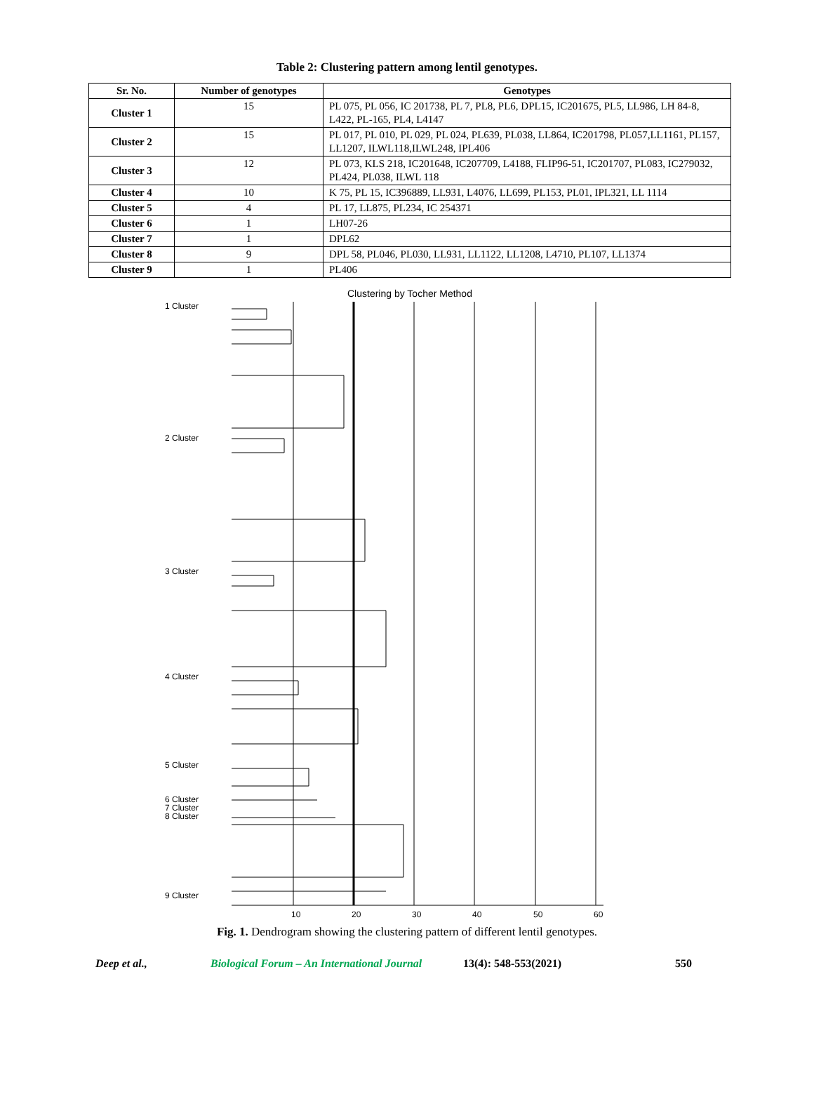Table 2: Clustering pattern among lentil genotypes.
| Sr. No. | Number of genotypes | Genotypes |
| --- | --- | --- |
| Cluster 1 | 15 | PL 075, PL 056, IC 201738, PL 7, PL8, PL6, DPL15, IC201675, PL5, LL986, LH 84-8, L422, PL-165, PL4, L4147 |
| Cluster 2 | 15 | PL 017, PL 010, PL 029, PL 024, PL639, PL038, LL864, IC201798, PL057,LL1161, PL157, LL1207, ILWL118,ILWL248, IPL406 |
| Cluster 3 | 12 | PL 073, KLS 218, IC201648, IC207709, L4188, FLIP96-51, IC201707, PL083, IC279032, PL424, PL038, ILWL 118 |
| Cluster 4 | 10 | K 75, PL 15, IC396889, LL931, L4076, LL699, PL153, PL01, IPL321, LL 1114 |
| Cluster 5 | 4 | PL 17, LL875, PL234, IC 254371 |
| Cluster 6 | 1 | LH07-26 |
| Cluster 7 | 1 | DPL62 |
| Cluster 8 | 9 | DPL 58, PL046, PL030, LL931, LL1122, LL1208, L4710, PL107, LL1374 |
| Cluster 9 | 1 | PL406 |
Clustering by Tocher Method
1 Cluster
2 Cluster
3 Cluster
4 Cluster
5 Cluster
6 Cluster
7 Cluster
8 Cluster
9 Cluster
10
20
30
40
50
60
Fig. 1. Dendrogram showing the clustering pattern of different lentil genotypes.
Deep et al., Biological Forum – An International Journal 13(4): 548-553(2021) 550